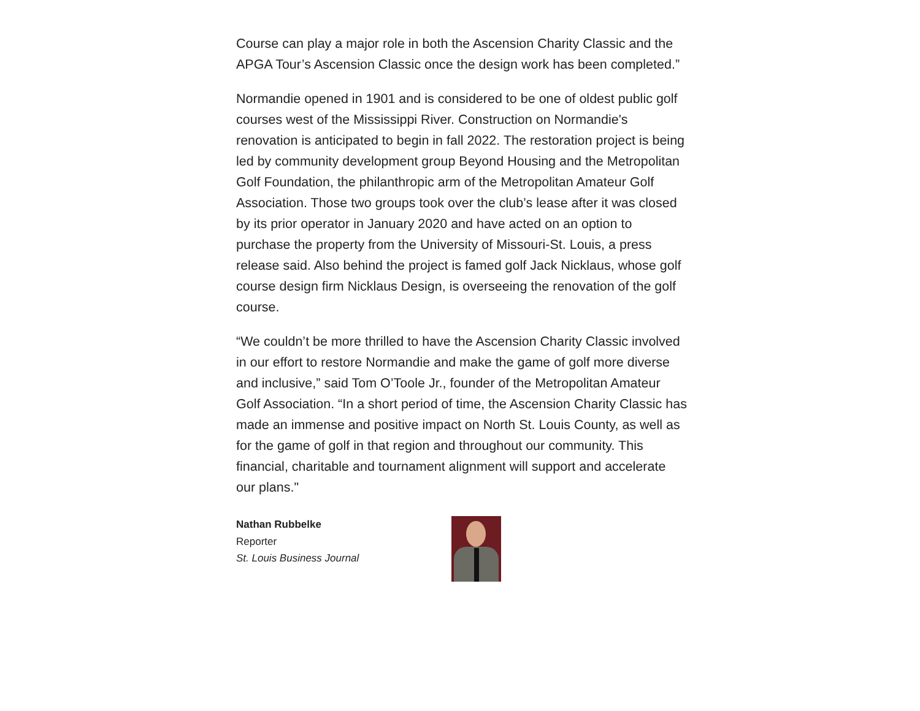Course can play a major role in both the Ascension Charity Classic and the APGA Tour’s Ascension Classic once the design work has been completed.”
Normandie opened in 1901 and is considered to be one of oldest public golf courses west of the Mississippi River. Construction on Normandie's renovation is anticipated to begin in fall 2022. The restoration project is being led by community development group Beyond Housing and the Metropolitan Golf Foundation, the philanthropic arm of the Metropolitan Amateur Golf Association. Those two groups took over the club’s lease after it was closed by its prior operator in January 2020 and have acted on an option to purchase the property from the University of Missouri-St. Louis, a press release said. Also behind the project is famed golf Jack Nicklaus, whose golf course design firm Nicklaus Design, is overseeing the renovation of the golf course.
“We couldn’t be more thrilled to have the Ascension Charity Classic involved in our effort to restore Normandie and make the game of golf more diverse and inclusive,” said Tom O’Toole Jr., founder of the Metropolitan Amateur Golf Association. “In a short period of time, the Ascension Charity Classic has made an immense and positive impact on North St. Louis County, as well as for the game of golf in that region and throughout our community. This financial, charitable and tournament alignment will support and accelerate our plans."
Nathan Rubbelke
Reporter
St. Louis Business Journal